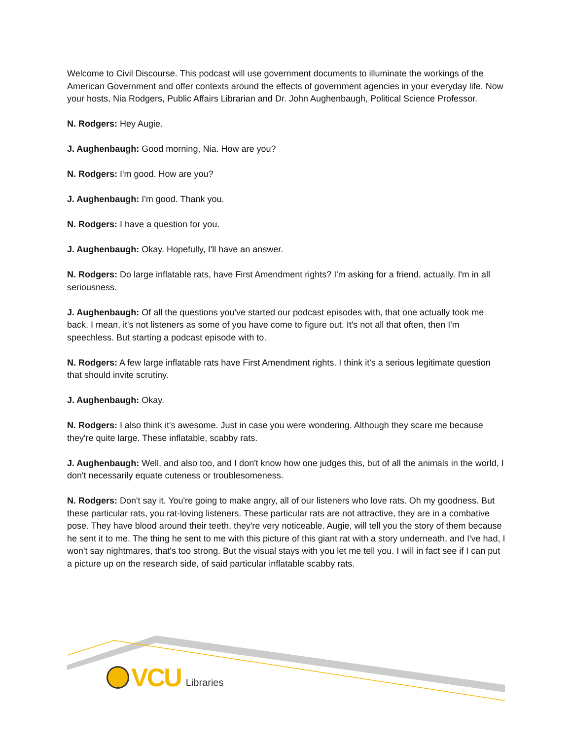Welcome to Civil Discourse. This podcast will use government documents to illuminate the workings of the American Government and offer contexts around the effects of government agencies in your everyday life. Now your hosts, Nia Rodgers, Public Affairs Librarian and Dr. John Aughenbaugh, Political Science Professor.
N. Rodgers: Hey Augie.
J. Aughenbaugh: Good morning, Nia. How are you?
N. Rodgers: I'm good. How are you?
J. Aughenbaugh: I'm good. Thank you.
N. Rodgers: I have a question for you.
J. Aughenbaugh: Okay. Hopefully, I'll have an answer.
N. Rodgers: Do large inflatable rats, have First Amendment rights? I'm asking for a friend, actually. I'm in all seriousness.
J. Aughenbaugh: Of all the questions you've started our podcast episodes with, that one actually took me back. I mean, it's not listeners as some of you have come to figure out. It's not all that often, then I'm speechless. But starting a podcast episode with to.
N. Rodgers: A few large inflatable rats have First Amendment rights. I think it's a serious legitimate question that should invite scrutiny.
J. Aughenbaugh: Okay.
N. Rodgers: I also think it's awesome. Just in case you were wondering. Although they scare me because they're quite large. These inflatable, scabby rats.
J. Aughenbaugh: Well, and also too, and I don't know how one judges this, but of all the animals in the world, I don't necessarily equate cuteness or troublesomeness.
N. Rodgers: Don't say it. You're going to make angry, all of our listeners who love rats. Oh my goodness. But these particular rats, you rat-loving listeners. These particular rats are not attractive, they are in a combative pose. They have blood around their teeth, they're very noticeable. Augie, will tell you the story of them because he sent it to me. The thing he sent to me with this picture of this giant rat with a story underneath, and I've had, I won't say nightmares, that's too strong. But the visual stays with you let me tell you. I will in fact see if I can put a picture up on the research side, of said particular inflatable scabby rats.
VCU Libraries